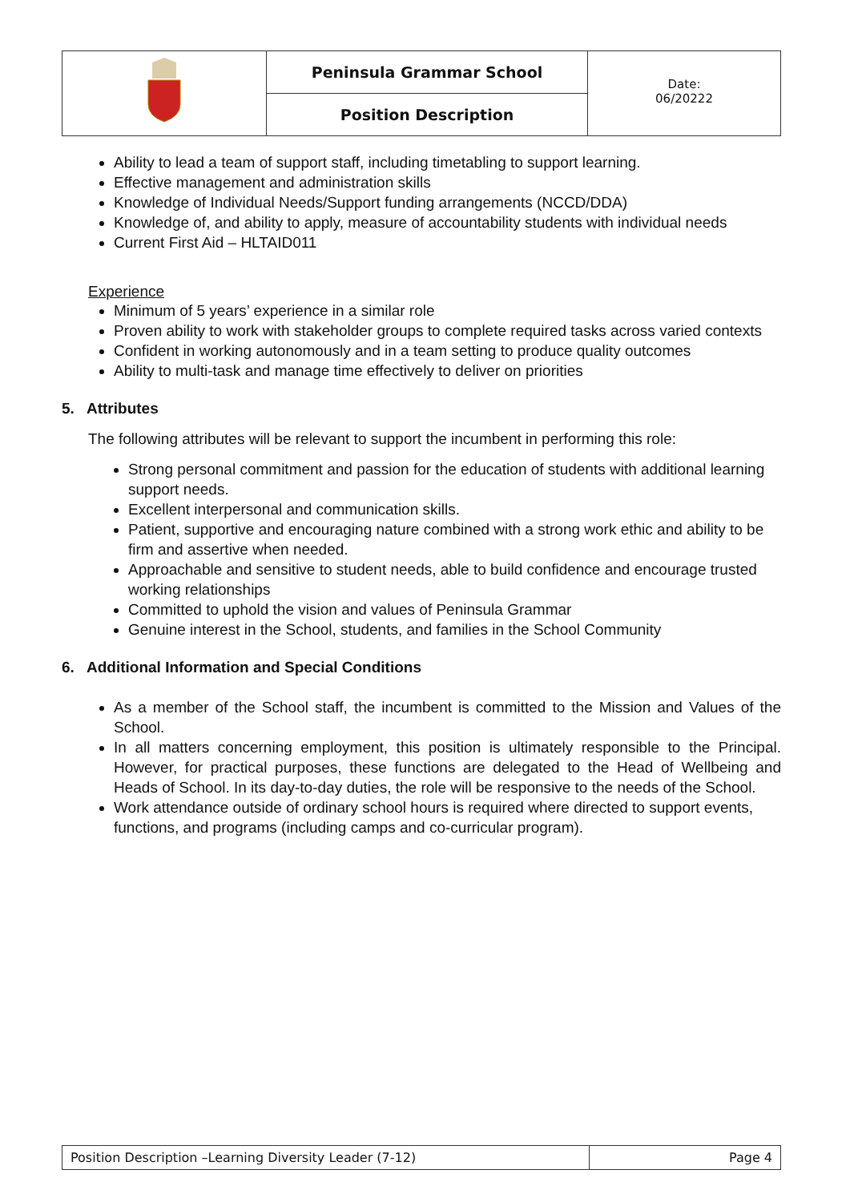| | Peninsula Grammar School | Date: 06/20222 |
| | Position Description | |
Ability to lead a team of support staff, including timetabling to support learning.
Effective management and administration skills
Knowledge of Individual Needs/Support funding arrangements (NCCD/DDA)
Knowledge of, and ability to apply, measure of accountability students with individual needs
Current First Aid – HLTAID011
Experience
Minimum of 5 years’ experience in a similar role
Proven ability to work with stakeholder groups to complete required tasks across varied contexts
Confident in working autonomously and in a team setting to produce quality outcomes
Ability to multi-task and manage time effectively to deliver on priorities
5. Attributes
The following attributes will be relevant to support the incumbent in performing this role:
Strong personal commitment and passion for the education of students with additional learning support needs.
Excellent interpersonal and communication skills.
Patient, supportive and encouraging nature combined with a strong work ethic and ability to be firm and assertive when needed.
Approachable and sensitive to student needs, able to build confidence and encourage trusted working relationships
Committed to uphold the vision and values of Peninsula Grammar
Genuine interest in the School, students, and families in the School Community
6. Additional Information and Special Conditions
As a member of the School staff, the incumbent is committed to the Mission and Values of the School.
In all matters concerning employment, this position is ultimately responsible to the Principal. However, for practical purposes, these functions are delegated to the Head of Wellbeing and Heads of School. In its day-to-day duties, the role will be responsive to the needs of the School.
Work attendance outside of ordinary school hours is required where directed to support events, functions, and programs (including camps and co-curricular program).
| Position Description –Learning Diversity Leader (7-12) | Page 4 |